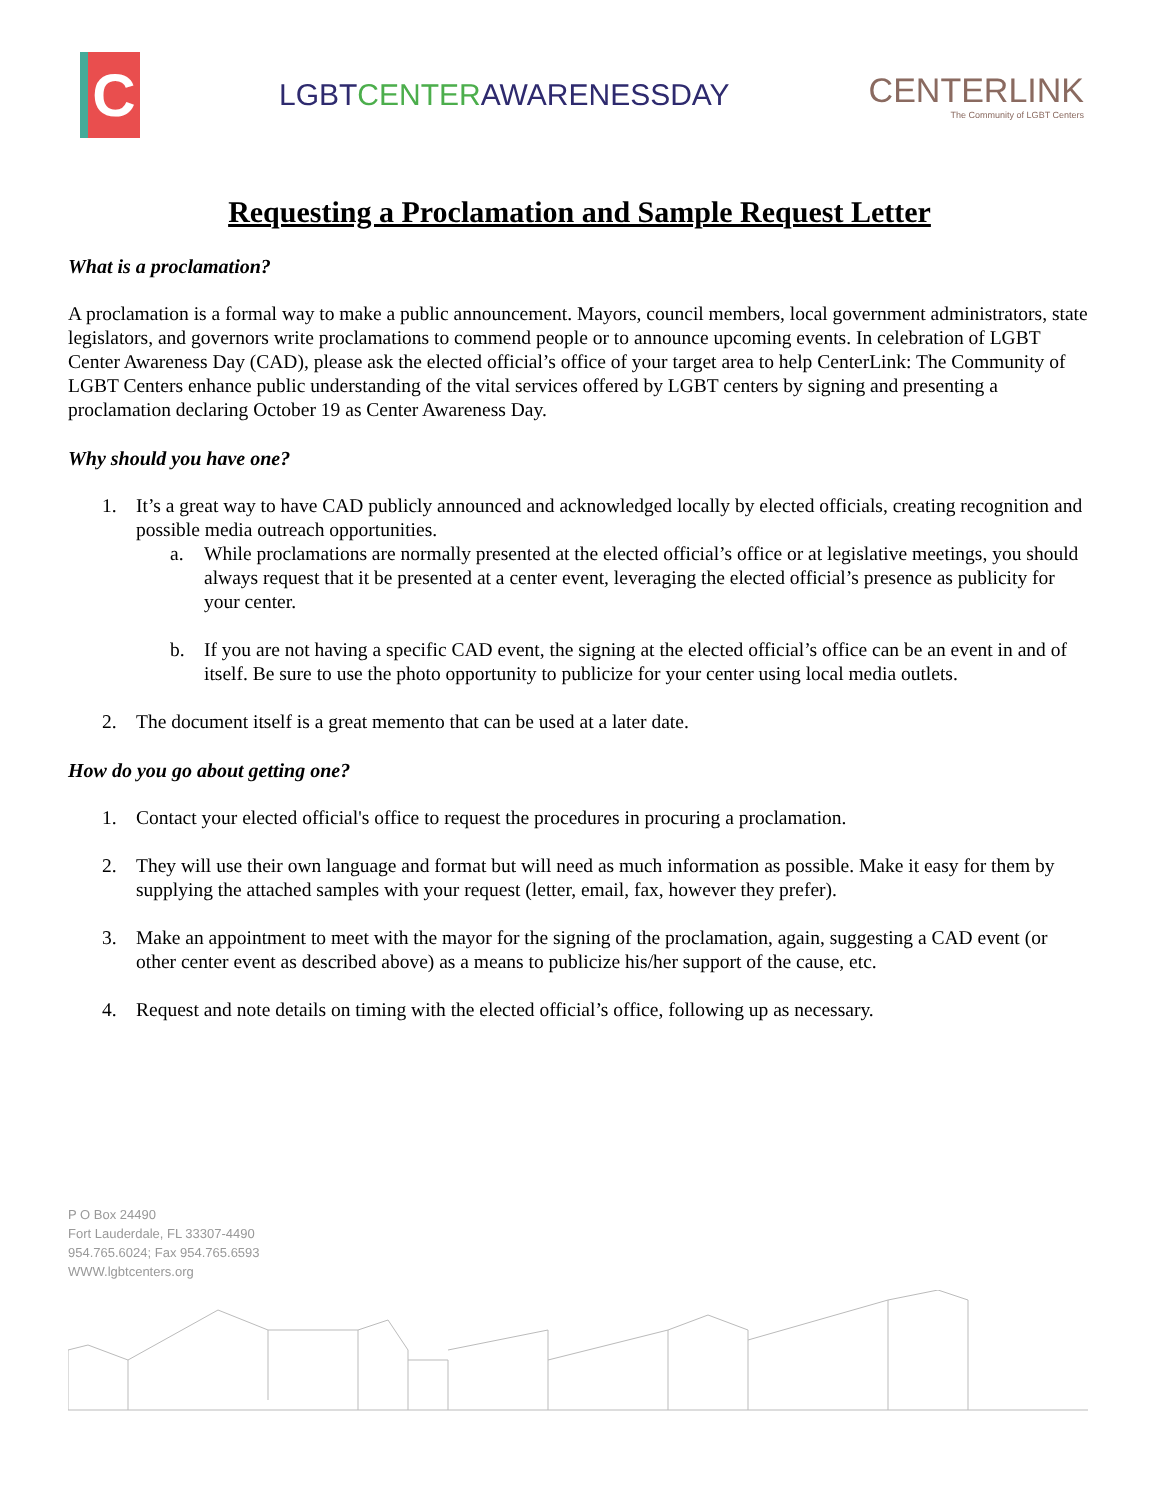C
LGBTCENTERAWARENESSDAY
CENTERLINK
The Community of LGBT Centers
Requesting a Proclamation and Sample Request Letter
What is a proclamation?
A proclamation is a formal way to make a public announcement. Mayors, council members, local government administrators, state legislators, and governors write proclamations to commend people or to announce upcoming events. In celebration of LGBT Center Awareness Day (CAD), please ask the elected official’s office of your target area to help CenterLink: The Community of LGBT Centers enhance public understanding of the vital services offered by LGBT centers by signing and presenting a proclamation declaring October 19 as Center Awareness Day.
Why should you have one?
1. It’s a great way to have CAD publicly announced and acknowledged locally by elected officials, creating recognition and possible media outreach opportunities.
a. While proclamations are normally presented at the elected official’s office or at legislative meetings, you should always request that it be presented at a center event, leveraging the elected official’s presence as publicity for your center.
b. If you are not having a specific CAD event, the signing at the elected official’s office can be an event in and of itself. Be sure to use the photo opportunity to publicize for your center using local media outlets.
2. The document itself is a great memento that can be used at a later date.
How do you go about getting one?
1. Contact your elected official's office to request the procedures in procuring a proclamation.
2. They will use their own language and format but will need as much information as possible. Make it easy for them by supplying the attached samples with your request (letter, email, fax, however they prefer).
3. Make an appointment to meet with the mayor for the signing of the proclamation, again, suggesting a CAD event (or other center event as described above) as a means to publicize his/her support of the cause, etc.
4. Request and note details on timing with the elected official’s office, following up as necessary.
P O Box 24490
Fort Lauderdale, FL 33307-4490
954.765.6024; Fax 954.765.6593
WWW.lgbtcenters.org